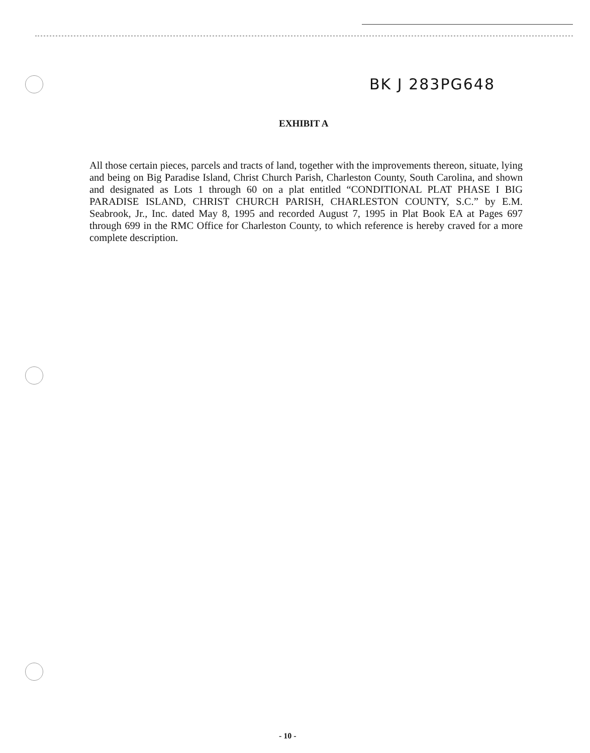BK J 283PG648
EXHIBIT A
All those certain pieces, parcels and tracts of land, together with the improvements thereon, situate, lying and being on Big Paradise Island, Christ Church Parish, Charleston County, South Carolina, and shown and designated as Lots 1 through 60 on a plat entitled “CONDITIONAL PLAT PHASE I BIG PARADISE ISLAND, CHRIST CHURCH PARISH, CHARLESTON COUNTY, S.C.” by E.M. Seabrook, Jr., Inc. dated May 8, 1995 and recorded August 7, 1995 in Plat Book EA at Pages 697 through 699 in the RMC Office for Charleston County, to which reference is hereby craved for a more complete description.
- 10 -